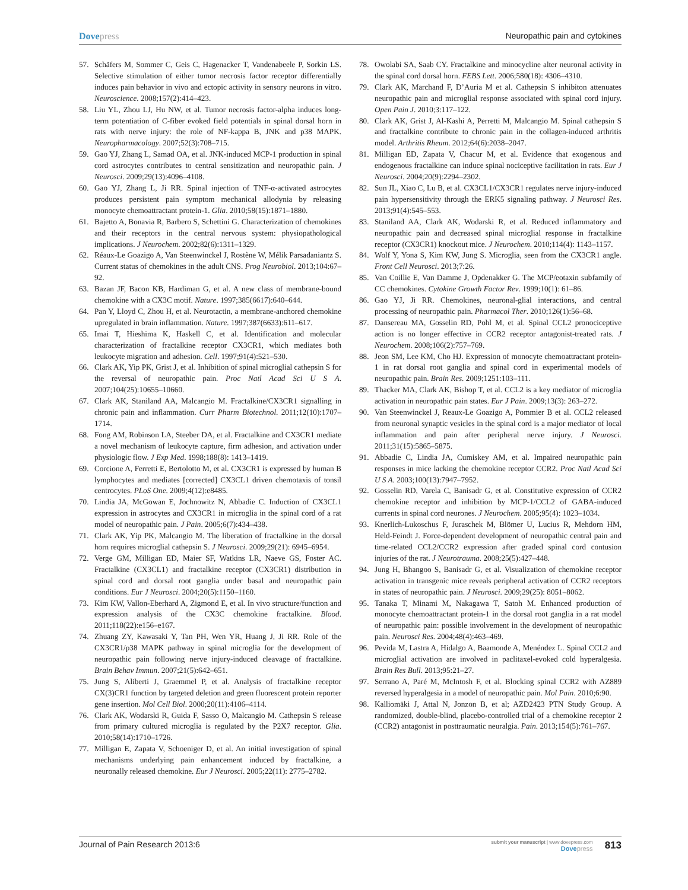Dovepress Neuropathic pain and cytokines
57. Schäfers M, Sommer C, Geis C, Hagenacker T, Vandenabeele P, Sorkin LS. Selective stimulation of either tumor necrosis factor receptor differentially induces pain behavior in vivo and ectopic activity in sensory neurons in vitro. Neuroscience. 2008;157(2):414–423.
58. Liu YL, Zhou LJ, Hu NW, et al. Tumor necrosis factor-alpha induces long-term potentiation of C-fiber evoked field potentials in spinal dorsal horn in rats with nerve injury: the role of NF-kappa B, JNK and p38 MAPK. Neuropharmacology. 2007;52(3):708–715.
59. Gao YJ, Zhang L, Samad OA, et al. JNK-induced MCP-1 production in spinal cord astrocytes contributes to central sensitization and neuropathic pain. J Neurosci. 2009;29(13):4096–4108.
60. Gao YJ, Zhang L, Ji RR. Spinal injection of TNF-α-activated astrocytes produces persistent pain symptom mechanical allodynia by releasing monocyte chemoattractant protein-1. Glia. 2010;58(15):1871–1880.
61. Bajetto A, Bonavia R, Barbero S, Schettini G. Characterization of chemokines and their receptors in the central nervous system: physiopathological implications. J Neurochem. 2002;82(6):1311–1329.
62. Réaux-Le Goazigo A, Van Steenwinckel J, Rostène W, Mélik Parsadaniantz S. Current status of chemokines in the adult CNS. Prog Neurobiol. 2013;104:67–92.
63. Bazan JF, Bacon KB, Hardiman G, et al. A new class of membrane-bound chemokine with a CX3C motif. Nature. 1997;385(6617):640–644.
64. Pan Y, Lloyd C, Zhou H, et al. Neurotactin, a membrane-anchored chemokine upregulated in brain inflammation. Nature. 1997;387(6633):611–617.
65. Imai T, Hieshima K, Haskell C, et al. Identification and molecular characterization of fractalkine receptor CX3CR1, which mediates both leukocyte migration and adhesion. Cell. 1997;91(4):521–530.
66. Clark AK, Yip PK, Grist J, et al. Inhibition of spinal microglial cathepsin S for the reversal of neuropathic pain. Proc Natl Acad Sci U S A. 2007;104(25):10655–10660.
67. Clark AK, Staniland AA, Malcangio M. Fractalkine/CX3CR1 signalling in chronic pain and inflammation. Curr Pharm Biotechnol. 2011;12(10):1707–1714.
68. Fong AM, Robinson LA, Steeber DA, et al. Fractalkine and CX3CR1 mediate a novel mechanism of leukocyte capture, firm adhesion, and activation under physiologic flow. J Exp Med. 1998;188(8): 1413–1419.
69. Corcione A, Ferretti E, Bertolotto M, et al. CX3CR1 is expressed by human B lymphocytes and mediates [corrected] CX3CL1 driven chemotaxis of tonsil centrocytes. PLoS One. 2009;4(12):e8485.
70. Lindia JA, McGowan E, Jochnowitz N, Abbadie C. Induction of CX3CL1 expression in astrocytes and CX3CR1 in microglia in the spinal cord of a rat model of neuropathic pain. J Pain. 2005;6(7):434–438.
71. Clark AK, Yip PK, Malcangio M. The liberation of fractalkine in the dorsal horn requires microglial cathepsin S. J Neurosci. 2009;29(21): 6945–6954.
72. Verge GM, Milligan ED, Maier SF, Watkins LR, Naeve GS, Foster AC. Fractalkine (CX3CL1) and fractalkine receptor (CX3CR1) distribution in spinal cord and dorsal root ganglia under basal and neuropathic pain conditions. Eur J Neurosci. 2004;20(5):1150–1160.
73. Kim KW, Vallon-Eberhard A, Zigmond E, et al. In vivo structure/function and expression analysis of the CX3C chemokine fractalkine. Blood. 2011;118(22):e156–e167.
74. Zhuang ZY, Kawasaki Y, Tan PH, Wen YR, Huang J, Ji RR. Role of the CX3CR1/p38 MAPK pathway in spinal microglia for the development of neuropathic pain following nerve injury-induced cleavage of fractalkine. Brain Behav Immun. 2007;21(5):642–651.
75. Jung S, Aliberti J, Graemmel P, et al. Analysis of fractalkine receptor CX(3)CR1 function by targeted deletion and green fluorescent protein reporter gene insertion. Mol Cell Biol. 2000;20(11):4106–4114.
76. Clark AK, Wodarski R, Guida F, Sasso O, Malcangio M. Cathepsin S release from primary cultured microglia is regulated by the P2X7 receptor. Glia. 2010;58(14):1710–1726.
77. Milligan E, Zapata V, Schoeniger D, et al. An initial investigation of spinal mechanisms underlying pain enhancement induced by fractalkine, a neuronally released chemokine. Eur J Neurosci. 2005;22(11): 2775–2782.
78. Owolabi SA, Saab CY. Fractalkine and minocycline alter neuronal activity in the spinal cord dorsal horn. FEBS Lett. 2006;580(18): 4306–4310.
79. Clark AK, Marchand F, D’Auria M et al. Cathepsin S inhibiton attenuates neuropathic pain and microglial response associated with spinal cord injury. Open Pain J. 2010;3:117–122.
80. Clark AK, Grist J, Al-Kashi A, Perretti M, Malcangio M. Spinal cathepsin S and fractalkine contribute to chronic pain in the collagen-induced arthritis model. Arthritis Rheum. 2012;64(6):2038–2047.
81. Milligan ED, Zapata V, Chacur M, et al. Evidence that exogenous and endogenous fractalkine can induce spinal nociceptive facilitation in rats. Eur J Neurosci. 2004;20(9):2294–2302.
82. Sun JL, Xiao C, Lu B, et al. CX3CL1/CX3CR1 regulates nerve injury-induced pain hypersensitivity through the ERK5 signaling pathway. J Neurosci Res. 2013;91(4):545–553.
83. Staniland AA, Clark AK, Wodarski R, et al. Reduced inflammatory and neuropathic pain and decreased spinal microglial response in fractalkine receptor (CX3CR1) knockout mice. J Neurochem. 2010;114(4): 1143–1157.
84. Wolf Y, Yona S, Kim KW, Jung S. Microglia, seen from the CX3CR1 angle. Front Cell Neurosci. 2013;7:26.
85. Van Coillie E, Van Damme J, Opdenakker G. The MCP/eotaxin subfamily of CC chemokines. Cytokine Growth Factor Rev. 1999;10(1): 61–86.
86. Gao YJ, Ji RR. Chemokines, neuronal-glial interactions, and central processing of neuropathic pain. Pharmacol Ther. 2010;126(1):56–68.
87. Dansereau MA, Gosselin RD, Pohl M, et al. Spinal CCL2 pronociceptive action is no longer effective in CCR2 receptor antagonist-treated rats. J Neurochem. 2008;106(2):757–769.
88. Jeon SM, Lee KM, Cho HJ. Expression of monocyte chemoattractant protein-1 in rat dorsal root ganglia and spinal cord in experimental models of neuropathic pain. Brain Res. 2009;1251:103–111.
89. Thacker MA, Clark AK, Bishop T, et al. CCL2 is a key mediator of microglia activation in neuropathic pain states. Eur J Pain. 2009;13(3): 263–272.
90. Van Steenwinckel J, Reaux-Le Goazigo A, Pommier B et al. CCL2 released from neuronal synaptic vesicles in the spinal cord is a major mediator of local inflammation and pain after peripheral nerve injury. J Neurosci. 2011;31(15):5865–5875.
91. Abbadie C, Lindia JA, Cumiskey AM, et al. Impaired neuropathic pain responses in mice lacking the chemokine receptor CCR2. Proc Natl Acad Sci U S A. 2003;100(13):7947–7952.
92. Gosselin RD, Varela C, Banisadr G, et al. Constitutive expression of CCR2 chemokine receptor and inhibition by MCP-1/CCL2 of GABA-induced currents in spinal cord neurones. J Neurochem. 2005;95(4): 1023–1034.
93. Knerlich-Lukoschus F, Juraschek M, Blömer U, Lucius R, Mehdorn HM, Held-Feindt J. Force-dependent development of neuropathic central pain and time-related CCL2/CCR2 expression after graded spinal cord contusion injuries of the rat. J Neurotrauma. 2008;25(5):427–448.
94. Jung H, Bhangoo S, Banisadr G, et al. Visualization of chemokine receptor activation in transgenic mice reveals peripheral activation of CCR2 receptors in states of neuropathic pain. J Neurosci. 2009;29(25): 8051–8062.
95. Tanaka T, Minami M, Nakagawa T, Satoh M. Enhanced production of monocyte chemoattractant protein-1 in the dorsal root ganglia in a rat model of neuropathic pain: possible involvement in the development of neuropathic pain. Neurosci Res. 2004;48(4):463–469.
96. Pevida M, Lastra A, Hidalgo A, Baamonde A, Menéndez L. Spinal CCL2 and microglial activation are involved in paclitaxel-evoked cold hyperalgesia. Brain Res Bull. 2013;95:21–27.
97. Serrano A, Paré M, McIntosh F, et al. Blocking spinal CCR2 with AZ889 reversed hyperalgesia in a model of neuropathic pain. Mol Pain. 2010;6:90.
98. Kalliomäki J, Attal N, Jonzon B, et al; AZD2423 PTN Study Group. A randomized, double-blind, placebo-controlled trial of a chemokine receptor 2 (CCR2) antagonist in posttraumatic neuralgia. Pain. 2013;154(5):761–767.
Journal of Pain Research 2013:6
submit your manuscript | www.dovepress.com
Dovepress
813